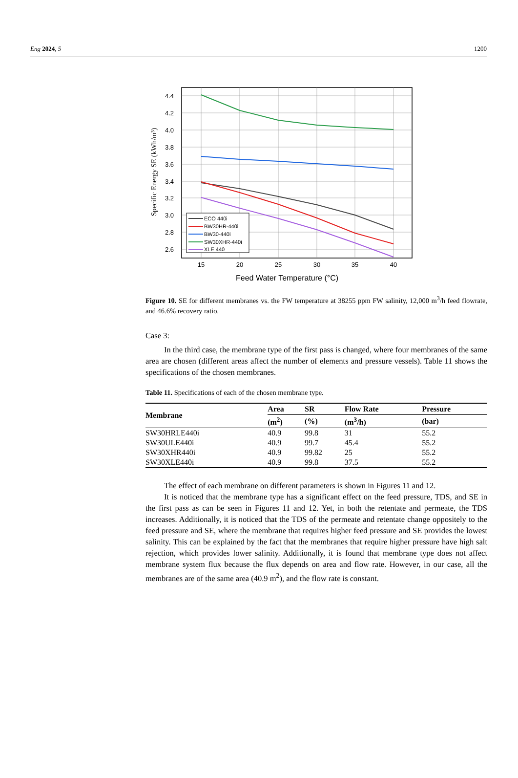Eng 2024, 5 1200
4.4
4.2
4.0
3.8
3.6
3.4
3.2
3.0
2.8
2.6
15
20
25
30
35
40
Feed Water Temperature (°C)
Specific Energy SE (kWh/m³)
ECO 440i
BW30HR-440i
BW30-440i
SW30XHR-440i
XLE 440
Figure 10. SE for different membranes vs. the FW temperature at 38255 ppm FW salinity, 12,000 m<sup>3</sup>/h feed flowrate, and 46.6% recovery ratio.
Case 3:
In the third case, the membrane type of the first pass is changed, where four membranes of the same area are chosen (different areas affect the number of elements and pressure vessels). Table 11 shows the specifications of the chosen membranes.
Table 11. Specifications of each of the chosen membrane type.
| Membrane | Area | SR | Flow Rate | Pressure |
| --- | --- | --- | --- | --- |
| | (m<sup>2</sup>) | (%) | (m<sup>3</sup>/h) | (bar) |
| SW30HRLE440i | 40.9 | 99.8 | 31 | 55.2 |
| SW30ULE440i | 40.9 | 99.7 | 45.4 | 55.2 |
| SW30XHR440i | 40.9 | 99.82 | 25 | 55.2 |
| SW30XLE440i | 40.9 | 99.8 | 37.5 | 55.2 |
The effect of each membrane on different parameters is shown in Figures 11 and 12.
It is noticed that the membrane type has a significant effect on the feed pressure, TDS, and SE in the first pass as can be seen in Figures 11 and 12. Yet, in both the retentate and permeate, the TDS increases. Additionally, it is noticed that the TDS of the permeate and retentate change oppositely to the feed pressure and SE, where the membrane that requires higher feed pressure and SE provides the lowest salinity. This can be explained by the fact that the membranes that require higher pressure have high salt rejection, which provides lower salinity. Additionally, it is found that membrane type does not affect membrane system flux because the flux depends on area and flow rate. However, in our case, all the membranes are of the same area (40.9 m<sup>2</sup>), and the flow rate is constant.